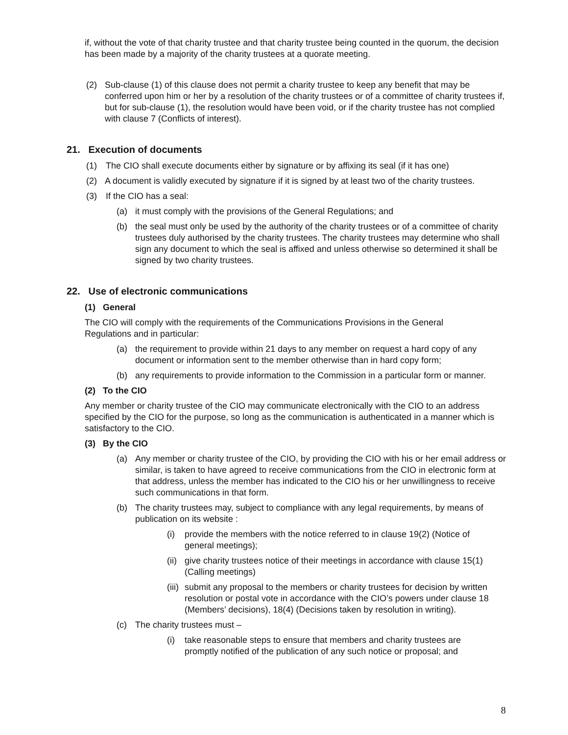if, without the vote of that charity trustee and that charity trustee being counted in the quorum, the decision has been made by a majority of the charity trustees at a quorate meeting.
(2) Sub-clause (1) of this clause does not permit a charity trustee to keep any benefit that may be conferred upon him or her by a resolution of the charity trustees or of a committee of charity trustees if, but for sub-clause (1), the resolution would have been void, or if the charity trustee has not complied with clause 7 (Conflicts of interest).
21. Execution of documents
(1) The CIO shall execute documents either by signature or by affixing its seal (if it has one)
(2) A document is validly executed by signature if it is signed by at least two of the charity trustees.
(3) If the CIO has a seal:
(a) it must comply with the provisions of the General Regulations; and
(b) the seal must only be used by the authority of the charity trustees or of a committee of charity trustees duly authorised by the charity trustees. The charity trustees may determine who shall sign any document to which the seal is affixed and unless otherwise so determined it shall be signed by two charity trustees.
22. Use of electronic communications
(1) General
The CIO will comply with the requirements of the Communications Provisions in the General Regulations and in particular:
(a) the requirement to provide within 21 days to any member on request a hard copy of any document or information sent to the member otherwise than in hard copy form;
(b) any requirements to provide information to the Commission in a particular form or manner.
(2) To the CIO
Any member or charity trustee of the CIO may communicate electronically with the CIO to an address specified by the CIO for the purpose, so long as the communication is authenticated in a manner which is satisfactory to the CIO.
(3) By the CIO
(a) Any member or charity trustee of the CIO, by providing the CIO with his or her email address or similar, is taken to have agreed to receive communications from the CIO in electronic form at that address, unless the member has indicated to the CIO his or her unwillingness to receive such communications in that form.
(b) The charity trustees may, subject to compliance with any legal requirements, by means of publication on its website :
(i) provide the members with the notice referred to in clause 19(2) (Notice of general meetings);
(ii) give charity trustees notice of their meetings in accordance with clause 15(1) (Calling meetings)
(iii) submit any proposal to the members or charity trustees for decision by written resolution or postal vote in accordance with the CIO’s powers under clause 18 (Members’ decisions), 18(4) (Decisions taken by resolution in writing).
(c) The charity trustees must –
(i) take reasonable steps to ensure that members and charity trustees are promptly notified of the publication of any such notice or proposal; and
8